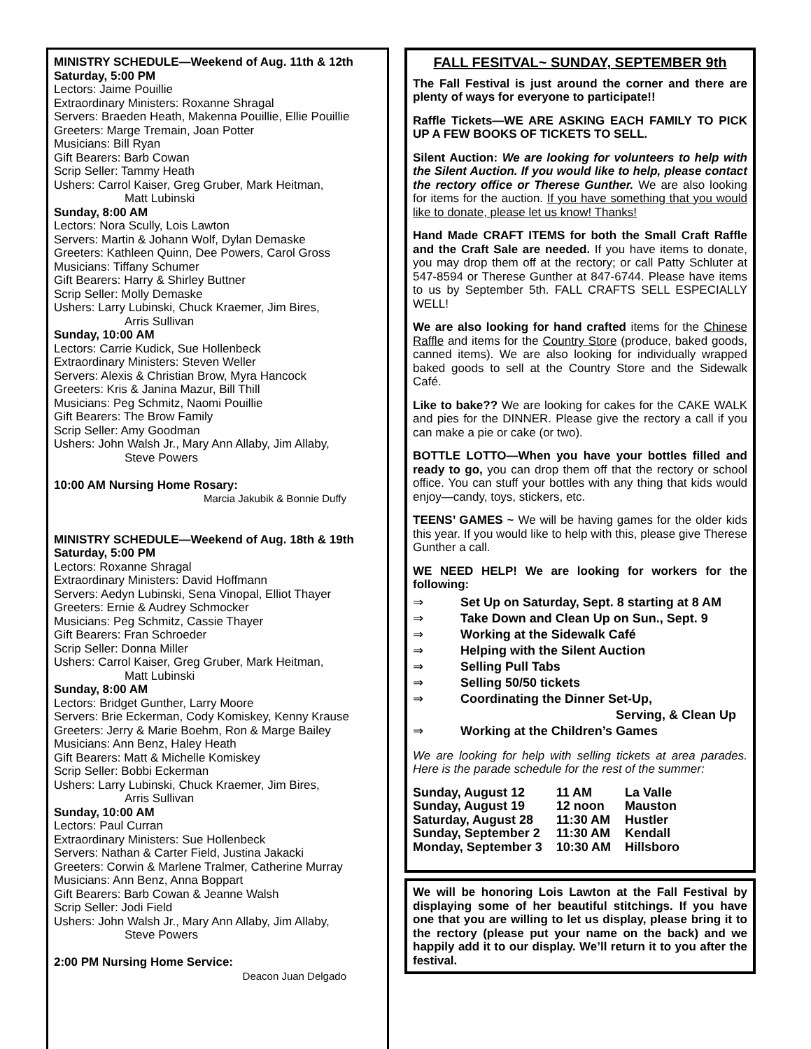MINISTRY SCHEDULE—Weekend of Aug. 11th & 12th
Saturday, 5:00 PM
Lectors: Jaime Pouillie
Extraordinary Ministers: Roxanne Shragal
Servers: Braeden Heath, Makenna Pouillie, Ellie Pouillie
Greeters: Marge Tremain, Joan Potter
Musicians: Bill Ryan
Gift Bearers: Barb Cowan
Scrip Seller: Tammy Heath
Ushers: Carrol Kaiser, Greg Gruber, Mark Heitman,
Matt Lubinski
Sunday, 8:00 AM
Lectors: Nora Scully, Lois Lawton
Servers: Martin & Johann Wolf, Dylan Demaske
Greeters: Kathleen Quinn, Dee Powers, Carol Gross
Musicians: Tiffany Schumer
Gift Bearers: Harry & Shirley Buttner
Scrip Seller: Molly Demaske
Ushers: Larry Lubinski, Chuck Kraemer, Jim Bires,
Arris Sullivan
Sunday, 10:00 AM
Lectors: Carrie Kudick, Sue Hollenbeck
Extraordinary Ministers: Steven Weller
Servers: Alexis & Christian Brow, Myra Hancock
Greeters: Kris & Janina Mazur, Bill Thill
Musicians: Peg Schmitz, Naomi Pouillie
Gift Bearers: The Brow Family
Scrip Seller: Amy Goodman
Ushers: John Walsh Jr., Mary Ann Allaby, Jim Allaby,
Steve Powers
10:00 AM Nursing Home Rosary:
Marcia Jakubik & Bonnie Duffy
MINISTRY SCHEDULE—Weekend of Aug. 18th & 19th
Saturday, 5:00 PM
Lectors: Roxanne Shragal
Extraordinary Ministers: David Hoffmann
Servers: Aedyn Lubinski, Sena Vinopal, Elliot Thayer
Greeters: Ernie & Audrey Schmocker
Musicians: Peg Schmitz, Cassie Thayer
Gift Bearers: Fran Schroeder
Scrip Seller: Donna Miller
Ushers: Carrol Kaiser, Greg Gruber, Mark Heitman,
Matt Lubinski
Sunday, 8:00 AM
Lectors: Bridget Gunther, Larry Moore
Servers: Brie Eckerman, Cody Komiskey, Kenny Krause
Greeters: Jerry & Marie Boehm, Ron & Marge Bailey
Musicians: Ann Benz, Haley Heath
Gift Bearers: Matt & Michelle Komiskey
Scrip Seller: Bobbi Eckerman
Ushers: Larry Lubinski, Chuck Kraemer, Jim Bires,
Arris Sullivan
Sunday, 10:00 AM
Lectors: Paul Curran
Extraordinary Ministers: Sue Hollenbeck
Servers: Nathan & Carter Field, Justina Jakacki
Greeters: Corwin & Marlene Tralmer, Catherine Murray
Musicians: Ann Benz, Anna Boppart
Gift Bearers: Barb Cowan & Jeanne Walsh
Scrip Seller: Jodi Field
Ushers: John Walsh Jr., Mary Ann Allaby, Jim Allaby,
Steve Powers
2:00 PM Nursing Home Service:
Deacon Juan Delgado
FALL FESITVAL~ SUNDAY, SEPTEMBER 9th
The Fall Festival is just around the corner and there are plenty of ways for everyone to participate!!
Raffle Tickets—WE ARE ASKING EACH FAMILY TO PICK UP A FEW BOOKS OF TICKETS TO SELL.
Silent Auction: We are looking for volunteers to help with the Silent Auction. If you would like to help, please contact the rectory office or Therese Gunther. We are also looking for items for the auction. If you have something that you would like to donate, please let us know! Thanks!
Hand Made CRAFT ITEMS for both the Small Craft Raffle and the Craft Sale are needed. If you have items to donate, you may drop them off at the rectory; or call Patty Schluter at 547-8594 or Therese Gunther at 847-6744. Please have items to us by September 5th. FALL CRAFTS SELL ESPECIALLY WELL!
We are also looking for hand crafted items for the Chinese Raffle and items for the Country Store (produce, baked goods, canned items). We are also looking for individually wrapped baked goods to sell at the Country Store and the Sidewalk Café.
Like to bake?? We are looking for cakes for the CAKE WALK and pies for the DINNER. Please give the rectory a call if you can make a pie or cake (or two).
BOTTLE LOTTO—When you have your bottles filled and ready to go, you can drop them off that the rectory or school office. You can stuff your bottles with any thing that kids would enjoy—candy, toys, stickers, etc.
TEENS’ GAMES ~ We will be having games for the older kids this year. If you would like to help with this, please give Therese Gunther a call.
WE NEED HELP! We are looking for workers for the following:
⇒ Set Up on Saturday, Sept. 8 starting at 8 AM
⇒ Take Down and Clean Up on Sun., Sept. 9
⇒ Working at the Sidewalk Café
⇒ Helping with the Silent Auction
⇒ Selling Pull Tabs
⇒ Selling 50/50 tickets
⇒ Coordinating the Dinner Set-Up,
Serving, & Clean Up
⇒ Working at the Children’s Games
We are looking for help with selling tickets at area parades. Here is the parade schedule for the rest of the summer:
| Sunday, August 12 | 11 AM | La Valle |
| Sunday, August 19 | 12 noon | Mauston |
| Saturday, August 28 | 11:30 AM | Hustler |
| Sunday, September 2 | 11:30 AM | Kendall |
| Monday, September 3 | 10:30 AM | Hillsboro |
We will be honoring Lois Lawton at the Fall Festival by displaying some of her beautiful stitchings. If you have one that you are willing to let us display, please bring it to the rectory (please put your name on the back) and we happily add it to our display. We’ll return it to you after the festival.